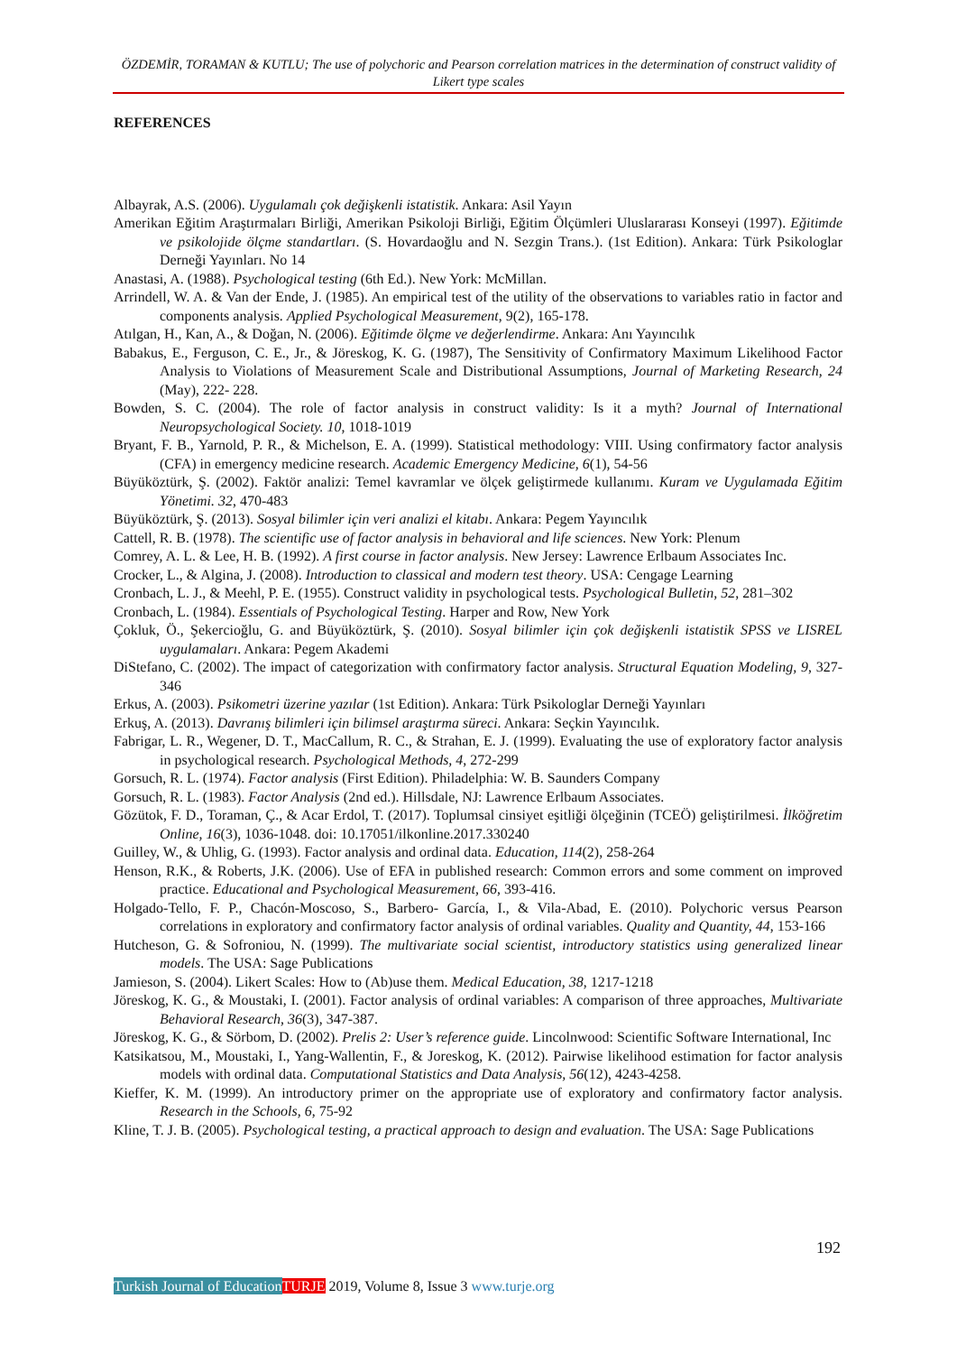ÖZDEMİR, TORAMAN & KUTLU; The use of polychoric and Pearson correlation matrices in the determination of construct validity of Likert type scales
REFERENCES
Albayrak, A.S. (2006). Uygulamalı çok değişkenli istatistik. Ankara: Asil Yayın
Amerikan Eğitim Araştırmaları Birliği, Amerikan Psikoloji Birliği, Eğitim Ölçümleri Uluslararası Konseyi (1997). Eğitimde ve psikolojide ölçme standartları. (S. Hovardaoğlu and N. Sezgin Trans.). (1st Edition). Ankara: Türk Psikologlar Derneği Yayınları. No 14
Anastasi, A. (1988). Psychological testing (6th Ed.). New York: McMillan.
Arrindell, W. A. & Van der Ende, J. (1985). An empirical test of the utility of the observations to variables ratio in factor and components analysis. Applied Psychological Measurement, 9(2), 165-178.
Atılgan, H., Kan, A., & Doğan, N. (2006). Eğitimde ölçme ve değerlendirme. Ankara: Anı Yayıncılık
Babakus, E., Ferguson, C. E., Jr., & Jöreskog, K. G. (1987), The Sensitivity of Confirmatory Maximum Likelihood Factor Analysis to Violations of Measurement Scale and Distributional Assumptions, Journal of Marketing Research, 24 (May), 222- 228.
Bowden, S. C. (2004). The role of factor analysis in construct validity: Is it a myth? Journal of International Neuropsychological Society. 10, 1018-1019
Bryant, F. B., Yarnold, P. R., & Michelson, E. A. (1999). Statistical methodology: VIII. Using confirmatory factor analysis (CFA) in emergency medicine research. Academic Emergency Medicine, 6(1), 54-56
Büyüköztürk, Ş. (2002). Faktör analizi: Temel kavramlar ve ölçek geliştirmede kullanımı. Kuram ve Uygulamada Eğitim Yönetimi. 32, 470-483
Büyüköztürk, Ş. (2013). Sosyal bilimler için veri analizi el kitabı. Ankara: Pegem Yayıncılık
Cattell, R. B. (1978). The scientific use of factor analysis in behavioral and life sciences. New York: Plenum
Comrey, A. L. & Lee, H. B. (1992). A first course in factor analysis. New Jersey: Lawrence Erlbaum Associates Inc.
Crocker, L., & Algina, J. (2008). Introduction to classical and modern test theory. USA: Cengage Learning
Cronbach, L. J., & Meehl, P. E. (1955). Construct validity in psychological tests. Psychological Bulletin, 52, 281–302
Cronbach, L. (1984). Essentials of Psychological Testing. Harper and Row, New York
Çokluk, Ö., Şekercioğlu, G. and Büyüköztürk, Ş. (2010). Sosyal bilimler için çok değişkenli istatistik SPSS ve LISREL uygulamaları. Ankara: Pegem Akademi
DiStefano, C. (2002). The impact of categorization with confirmatory factor analysis. Structural Equation Modeling, 9, 327-346
Erkus, A. (2003). Psikometri üzerine yazılar (1st Edition). Ankara: Türk Psikologlar Derneği Yayınları
Erkuş, A. (2013). Davranış bilimleri için bilimsel araştırma süreci. Ankara: Seçkin Yayıncılık.
Fabrigar, L. R., Wegener, D. T., MacCallum, R. C., & Strahan, E. J. (1999). Evaluating the use of exploratory factor analysis in psychological research. Psychological Methods, 4, 272-299
Gorsuch, R. L. (1974). Factor analysis (First Edition). Philadelphia: W. B. Saunders Company
Gorsuch, R. L. (1983). Factor Analysis (2nd ed.). Hillsdale, NJ: Lawrence Erlbaum Associates.
Gözütok, F. D., Toraman, Ç., & Acar Erdol, T. (2017). Toplumsal cinsiyet eşitliği ölçeğinin (TCEÖ) geliştirilmesi. İlköğretim Online, 16(3), 1036-1048. doi: 10.17051/ilkonline.2017.330240
Guilley, W., & Uhlig, G. (1993). Factor analysis and ordinal data. Education, 114(2), 258-264
Henson, R.K., & Roberts, J.K. (2006). Use of EFA in published research: Common errors and some comment on improved practice. Educational and Psychological Measurement, 66, 393-416.
Holgado-Tello, F. P., Chacón-Moscoso, S., Barbero- García, I., & Vila-Abad, E. (2010). Polychoric versus Pearson correlations in exploratory and confirmatory factor analysis of ordinal variables. Quality and Quantity, 44, 153-166
Hutcheson, G. & Sofroniou, N. (1999). The multivariate social scientist, introductory statistics using generalized linear models. The USA: Sage Publications
Jamieson, S. (2004). Likert Scales: How to (Ab)use them. Medical Education, 38, 1217-1218
Jöreskog, K. G., & Moustaki, I. (2001). Factor analysis of ordinal variables: A comparison of three approaches, Multivariate Behavioral Research, 36(3), 347-387.
Jöreskog, K. G., & Sörbom, D. (2002). Prelis 2: User’s reference guide. Lincolnwood: Scientific Software International, Inc
Katsikatsou, M., Moustaki, I., Yang-Wallentin, F., & Joreskog, K. (2012). Pairwise likelihood estimation for factor analysis models with ordinal data. Computational Statistics and Data Analysis, 56(12), 4243-4258.
Kieffer, K. M. (1999). An introductory primer on the appropriate use of exploratory and confirmatory factor analysis. Research in the Schools, 6, 75-92
Kline, T. J. B. (2005). Psychological testing, a practical approach to design and evaluation. The USA: Sage Publications
192
Turkish Journal of Education TURJE 2019, Volume 8, Issue 3 www.turje.org